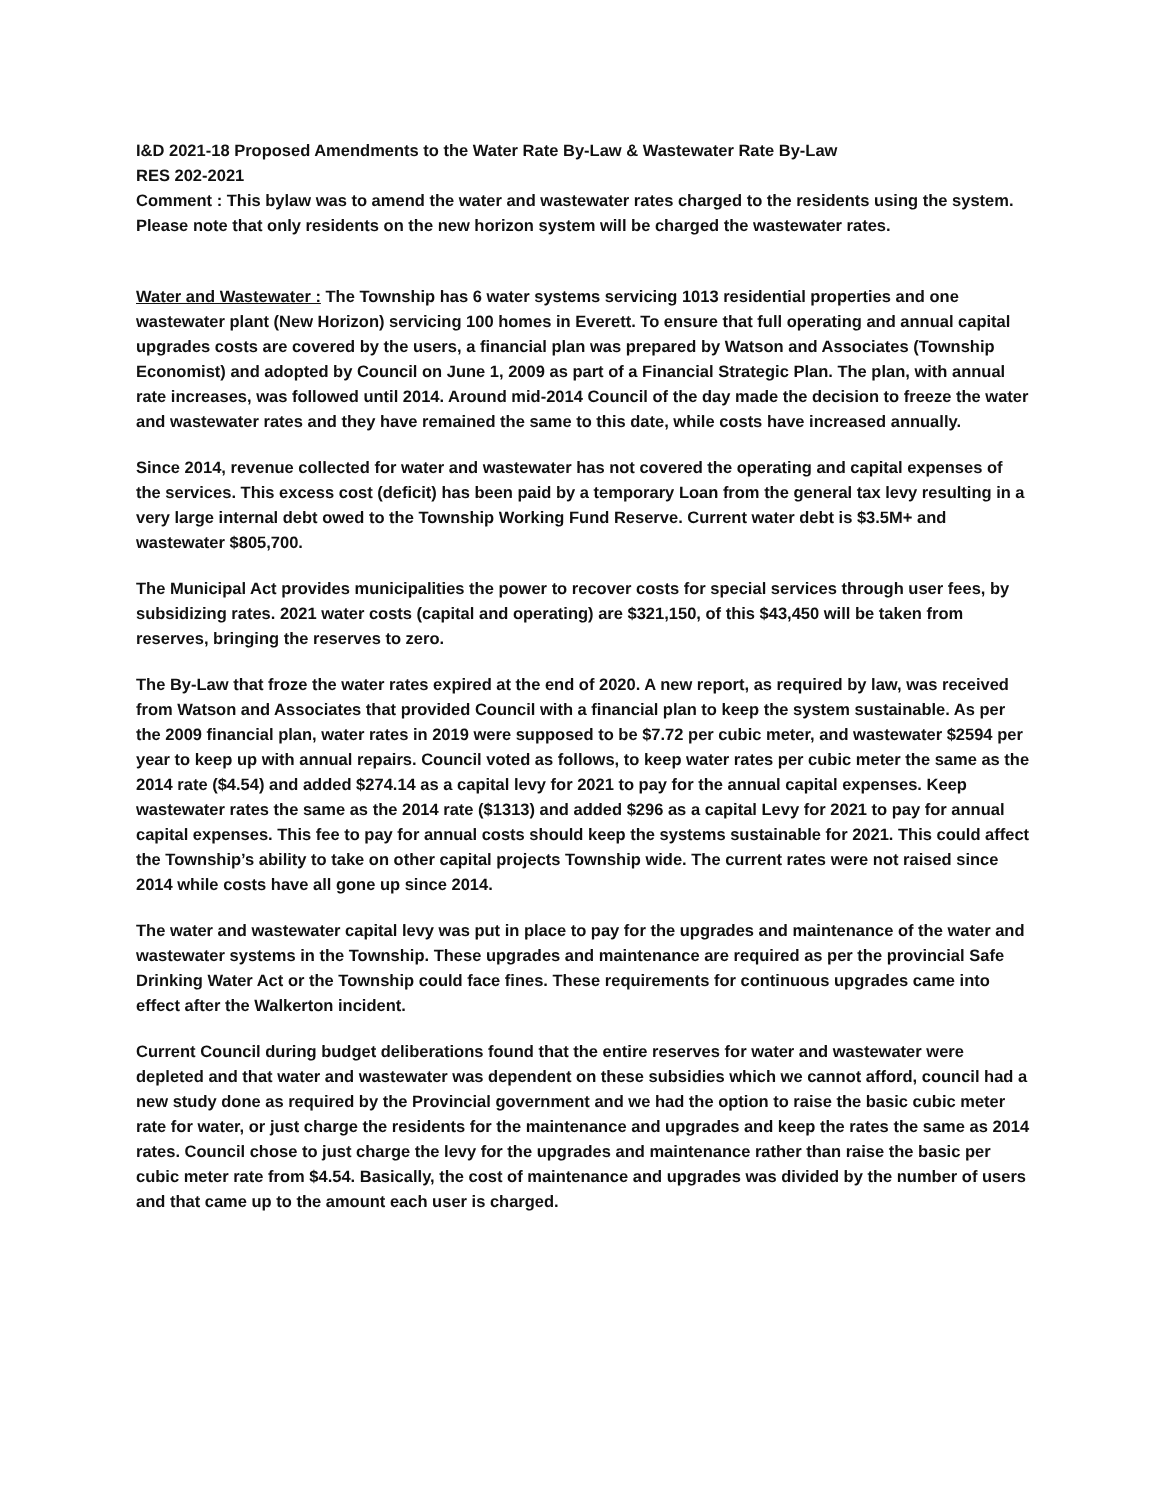I&D 2021-18 Proposed Amendments to the Water Rate By-Law & Wastewater Rate By-Law
RES 202-2021
Comment : This bylaw was to amend the water and wastewater rates charged to the residents using the system. Please note that only residents on the new horizon system will be charged the wastewater rates.
Water and Wastewater : The Township has 6 water systems servicing 1013 residential properties and one wastewater plant (New Horizon) servicing 100 homes in Everett. To ensure that full operating and annual capital upgrades costs are covered by the users, a financial plan was prepared by Watson and Associates (Township Economist) and adopted by Council on June 1, 2009 as part of a Financial Strategic Plan. The plan, with annual rate increases, was followed until 2014. Around mid-2014 Council of the day made the decision to freeze the water and wastewater rates and they have remained the same to this date, while costs have increased annually.
Since 2014, revenue collected for water and wastewater has not covered the operating and capital expenses of the services. This excess cost (deficit) has been paid by a temporary Loan from the general tax levy resulting in a very large internal debt owed to the Township Working Fund Reserve. Current water debt is $3.5M+ and wastewater $805,700.
The Municipal Act provides municipalities the power to recover costs for special services through user fees, by subsidizing rates. 2021 water costs (capital and operating) are $321,150, of this $43,450 will be taken from reserves, bringing the reserves to zero.
The By-Law that froze the water rates expired at the end of 2020. A new report, as required by law, was received from Watson and Associates that provided Council with a financial plan to keep the system sustainable. As per the 2009 financial plan, water rates in 2019 were supposed to be $7.72 per cubic meter, and wastewater $2594 per year to keep up with annual repairs. Council voted as follows, to keep water rates per cubic meter the same as the 2014 rate ($4.54) and added $274.14 as a capital levy for 2021 to pay for the annual capital expenses. Keep wastewater rates the same as the 2014 rate ($1313) and added $296 as a capital Levy for 2021 to pay for annual capital expenses. This fee to pay for annual costs should keep the systems sustainable for 2021. This could affect the Township’s ability to take on other capital projects Township wide. The current rates were not raised since 2014 while costs have all gone up since 2014.
The water and wastewater capital levy was put in place to pay for the upgrades and maintenance of the water and wastewater systems in the Township. These upgrades and maintenance are required as per the provincial Safe Drinking Water Act or the Township could face fines. These requirements for continuous upgrades came into effect after the Walkerton incident.
Current Council during budget deliberations found that the entire reserves for water and wastewater were depleted and that water and wastewater was dependent on these subsidies which we cannot afford, council had a new study done as required by the Provincial government and we had the option to raise the basic cubic meter rate for water, or just charge the residents for the maintenance and upgrades and keep the rates the same as 2014 rates. Council chose to just charge the levy for the upgrades and maintenance rather than raise the basic per cubic meter rate from $4.54. Basically, the cost of maintenance and upgrades was divided by the number of users and that came up to the amount each user is charged.